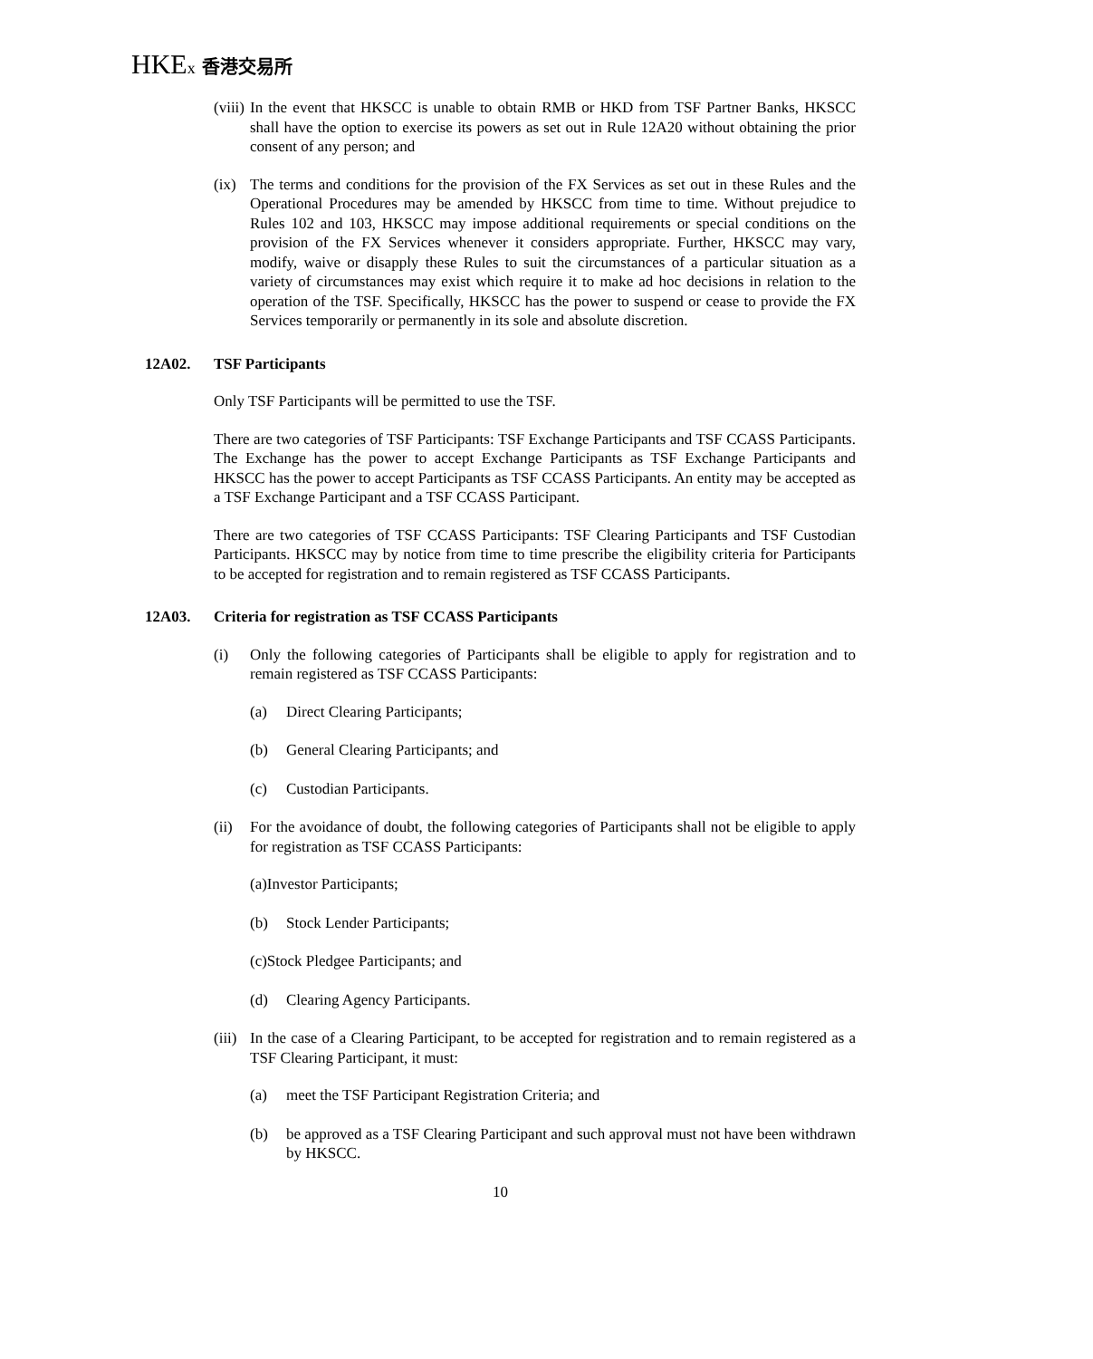HKEx 香港交易所
(viii)
In the event that HKSCC is unable to obtain RMB or HKD from TSF Partner Banks, HKSCC shall have the option to exercise its powers as set out in Rule 12A20 without obtaining the prior consent of any person; and
(ix)
The terms and conditions for the provision of the FX Services as set out in these Rules and the Operational Procedures may be amended by HKSCC from time to time. Without prejudice to Rules 102 and 103, HKSCC may impose additional requirements or special conditions on the provision of the FX Services whenever it considers appropriate. Further, HKSCC may vary, modify, waive or disapply these Rules to suit the circumstances of a particular situation as a variety of circumstances may exist which require it to make ad hoc decisions in relation to the operation of the TSF. Specifically, HKSCC has the power to suspend or cease to provide the FX Services temporarily or permanently in its sole and absolute discretion.
12A02. TSF Participants
Only TSF Participants will be permitted to use the TSF.
There are two categories of TSF Participants: TSF Exchange Participants and TSF CCASS Participants. The Exchange has the power to accept Exchange Participants as TSF Exchange Participants and HKSCC has the power to accept Participants as TSF CCASS Participants. An entity may be accepted as a TSF Exchange Participant and a TSF CCASS Participant.
There are two categories of TSF CCASS Participants: TSF Clearing Participants and TSF Custodian Participants. HKSCC may by notice from time to time prescribe the eligibility criteria for Participants to be accepted for registration and to remain registered as TSF CCASS Participants.
12A03. Criteria for registration as TSF CCASS Participants
(i) Only the following categories of Participants shall be eligible to apply for registration and to remain registered as TSF CCASS Participants:
(a) Direct Clearing Participants;
(b) General Clearing Participants; and
(c) Custodian Participants.
(ii)
For the avoidance of doubt, the following categories of Participants shall not be eligible to apply for registration as TSF CCASS Participants:
(a)Investor Participants;
(b) Stock Lender Participants;
(c)Stock Pledgee Participants; and
(d) Clearing Agency Participants.
(iii)
In the case of a Clearing Participant, to be accepted for registration and to remain registered as a TSF Clearing Participant, it must:
(a) meet the TSF Participant Registration Criteria; and
(b) be approved as a TSF Clearing Participant and such approval must not have been withdrawn by HKSCC.
10